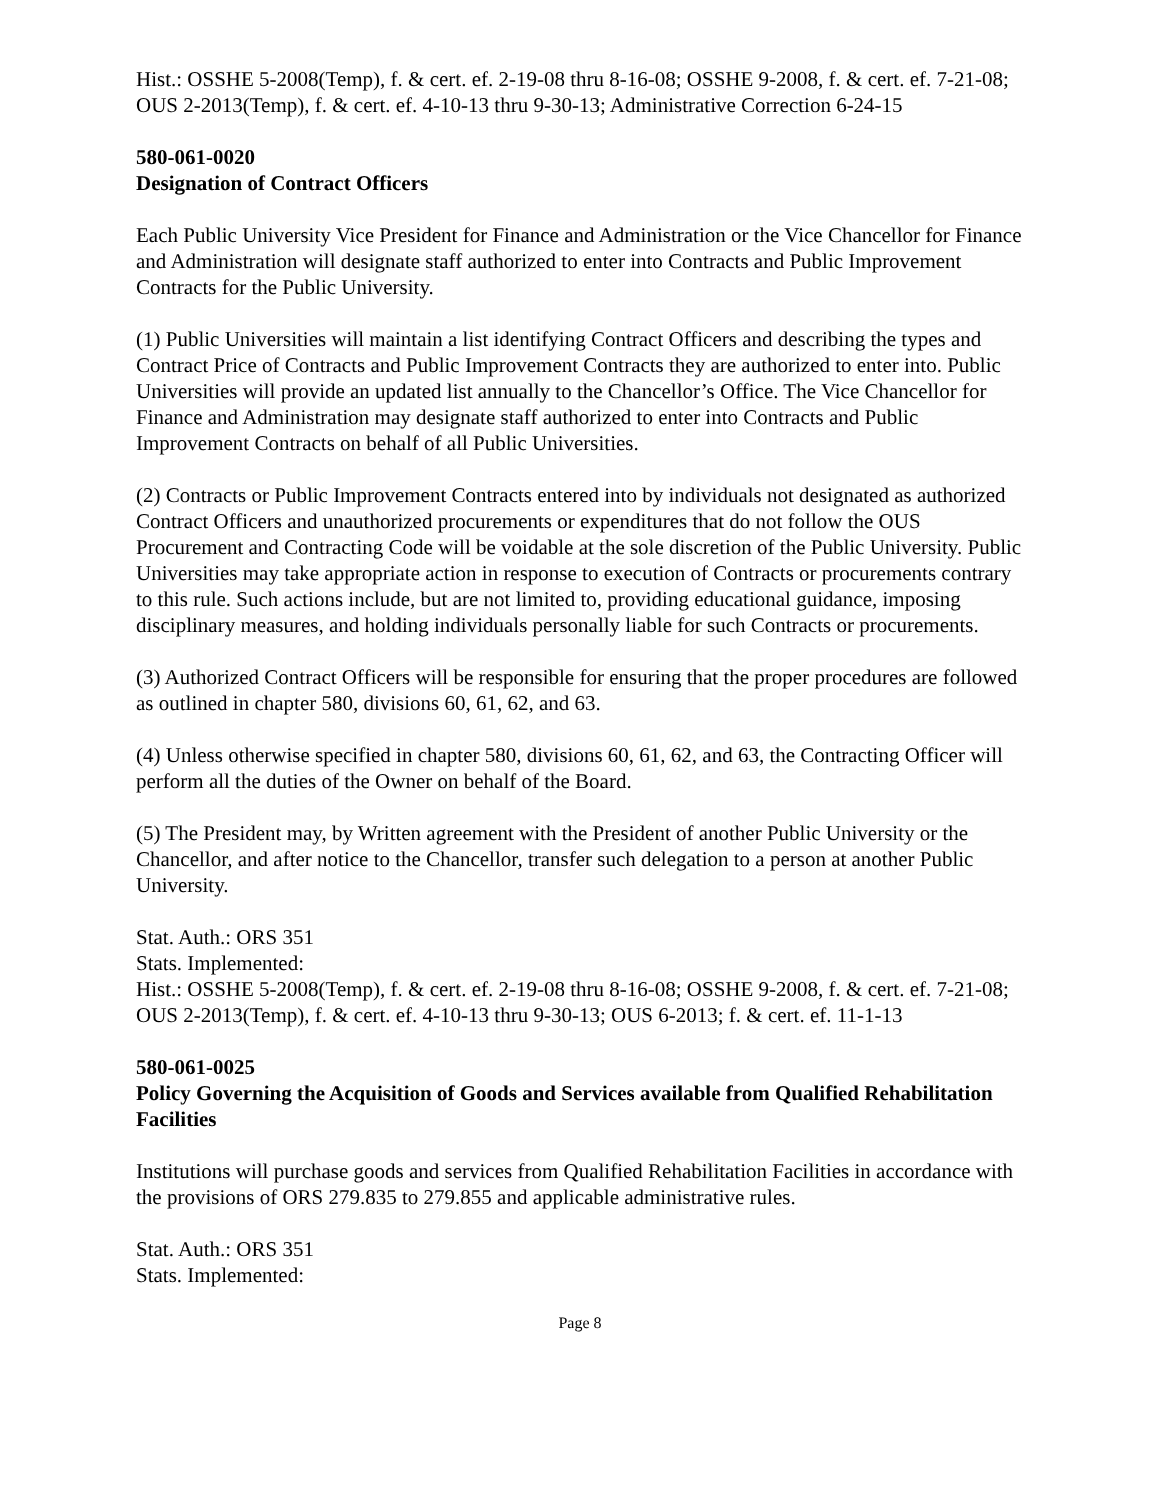Hist.: OSSHE 5-2008(Temp), f. & cert. ef. 2-19-08 thru 8-16-08; OSSHE 9-2008, f. & cert. ef. 7-21-08; OUS 2-2013(Temp), f. & cert. ef. 4-10-13 thru 9-30-13; Administrative Correction 6-24-15
580-061-0020
Designation of Contract Officers
Each Public University Vice President for Finance and Administration or the Vice Chancellor for Finance and Administration will designate staff authorized to enter into Contracts and Public Improvement Contracts for the Public University.
(1) Public Universities will maintain a list identifying Contract Officers and describing the types and Contract Price of Contracts and Public Improvement Contracts they are authorized to enter into. Public Universities will provide an updated list annually to the Chancellor’s Office. The Vice Chancellor for Finance and Administration may designate staff authorized to enter into Contracts and Public Improvement Contracts on behalf of all Public Universities.
(2) Contracts or Public Improvement Contracts entered into by individuals not designated as authorized Contract Officers and unauthorized procurements or expenditures that do not follow the OUS Procurement and Contracting Code will be voidable at the sole discretion of the Public University. Public Universities may take appropriate action in response to execution of Contracts or procurements contrary to this rule. Such actions include, but are not limited to, providing educational guidance, imposing disciplinary measures, and holding individuals personally liable for such Contracts or procurements.
(3) Authorized Contract Officers will be responsible for ensuring that the proper procedures are followed as outlined in chapter 580, divisions 60, 61, 62, and 63.
(4) Unless otherwise specified in chapter 580, divisions 60, 61, 62, and 63, the Contracting Officer will perform all the duties of the Owner on behalf of the Board.
(5) The President may, by Written agreement with the President of another Public University or the Chancellor, and after notice to the Chancellor, transfer such delegation to a person at another Public University.
Stat. Auth.: ORS 351
Stats. Implemented:
Hist.: OSSHE 5-2008(Temp), f. & cert. ef. 2-19-08 thru 8-16-08; OSSHE 9-2008, f. & cert. ef. 7-21-08; OUS 2-2013(Temp), f. & cert. ef. 4-10-13 thru 9-30-13; OUS 6-2013; f. & cert. ef. 11-1-13
580-061-0025
Policy Governing the Acquisition of Goods and Services available from Qualified Rehabilitation Facilities
Institutions will purchase goods and services from Qualified Rehabilitation Facilities in accordance with the provisions of ORS 279.835 to 279.855 and applicable administrative rules.
Stat. Auth.: ORS 351
Stats. Implemented:
Page 8